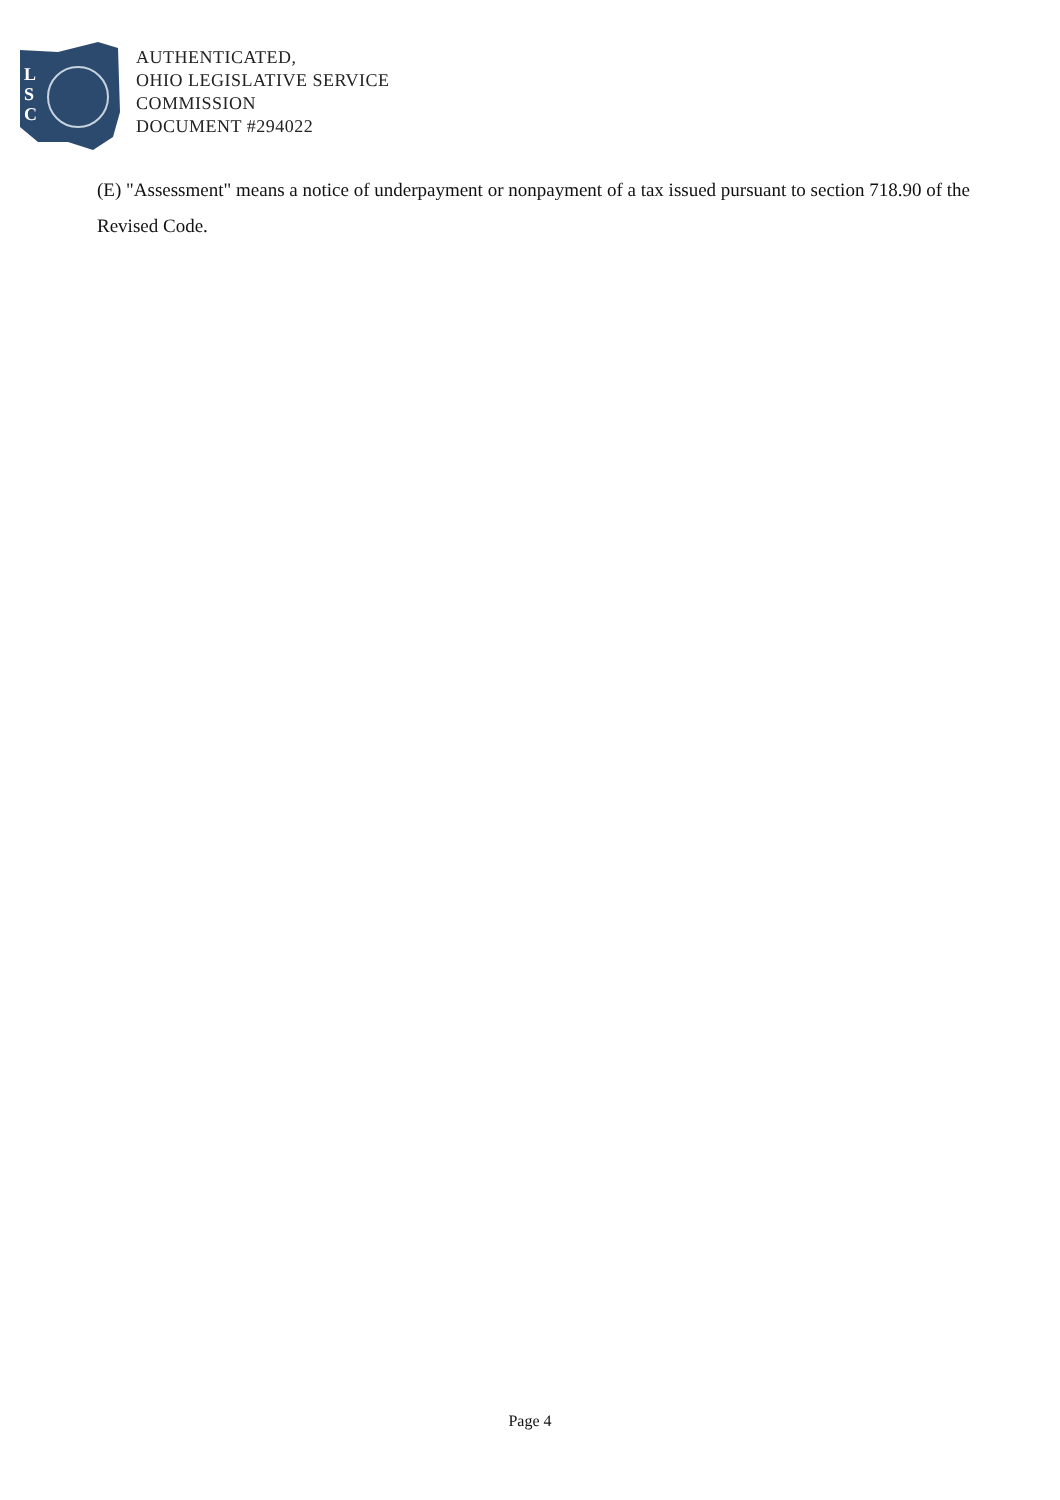L
S
C
AUTHENTICATED,
OHIO LEGISLATIVE SERVICE
COMMISSION
DOCUMENT #294022
(E) "Assessment" means a notice of underpayment or nonpayment of a tax issued pursuant to section 718.90 of the Revised Code.
Page 4